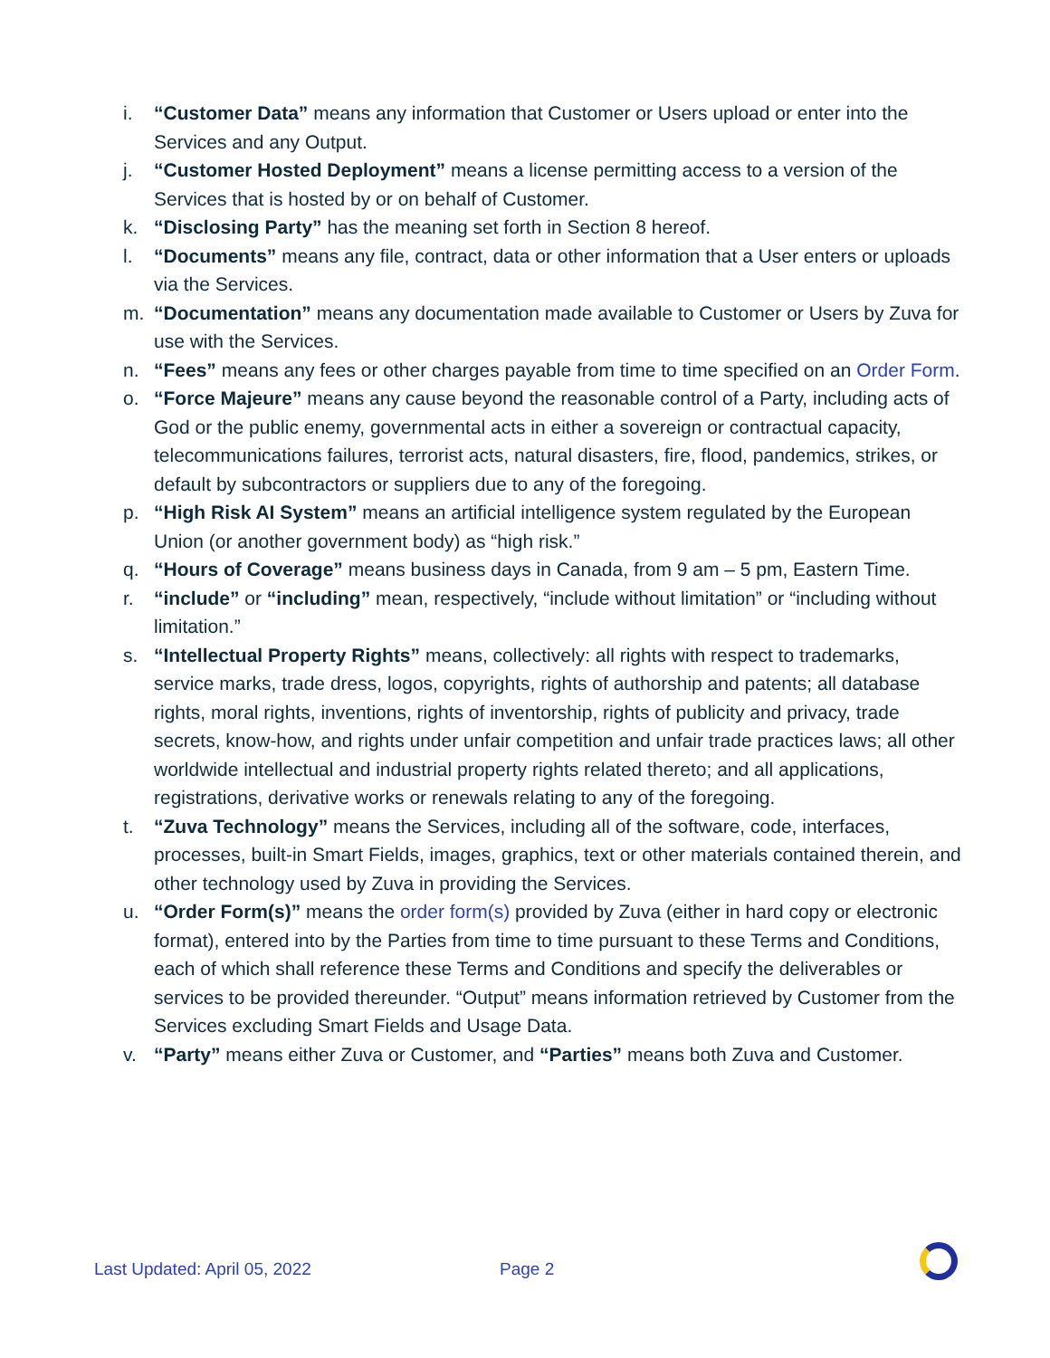i. “Customer Data” means any information that Customer or Users upload or enter into the Services and any Output.
j. “Customer Hosted Deployment” means a license permitting access to a version of the Services that is hosted by or on behalf of Customer.
k. “Disclosing Party” has the meaning set forth in Section 8 hereof.
l. “Documents” means any file, contract, data or other information that a User enters or uploads via the Services.
m. “Documentation” means any documentation made available to Customer or Users by Zuva for use with the Services.
n. “Fees” means any fees or other charges payable from time to time specified on an Order Form.
o. “Force Majeure” means any cause beyond the reasonable control of a Party, including acts of God or the public enemy, governmental acts in either a sovereign or contractual capacity, telecommunications failures, terrorist acts, natural disasters, fire, flood, pandemics, strikes, or default by subcontractors or suppliers due to any of the foregoing.
p. “High Risk AI System” means an artificial intelligence system regulated by the European Union (or another government body) as “high risk.”
q. “Hours of Coverage” means business days in Canada, from 9 am – 5 pm, Eastern Time.
r. “include” or “including” mean, respectively, “include without limitation” or “including without limitation.”
s. “Intellectual Property Rights” means, collectively: all rights with respect to trademarks, service marks, trade dress, logos, copyrights, rights of authorship and patents; all database rights, moral rights, inventions, rights of inventorship, rights of publicity and privacy, trade secrets, know-how, and rights under unfair competition and unfair trade practices laws; all other worldwide intellectual and industrial property rights related thereto; and all applications, registrations, derivative works or renewals relating to any of the foregoing.
t. “Zuva Technology” means the Services, including all of the software, code, interfaces, processes, built-in Smart Fields, images, graphics, text or other materials contained therein, and other technology used by Zuva in providing the Services.
u. “Order Form(s)” means the order form(s) provided by Zuva (either in hard copy or electronic format), entered into by the Parties from time to time pursuant to these Terms and Conditions, each of which shall reference these Terms and Conditions and specify the deliverables or services to be provided thereunder. “Output” means information retrieved by Customer from the Services excluding Smart Fields and Usage Data.
v. “Party” means either Zuva or Customer, and “Parties” means both Zuva and Customer.
Last Updated: April 05, 2022 Page 2